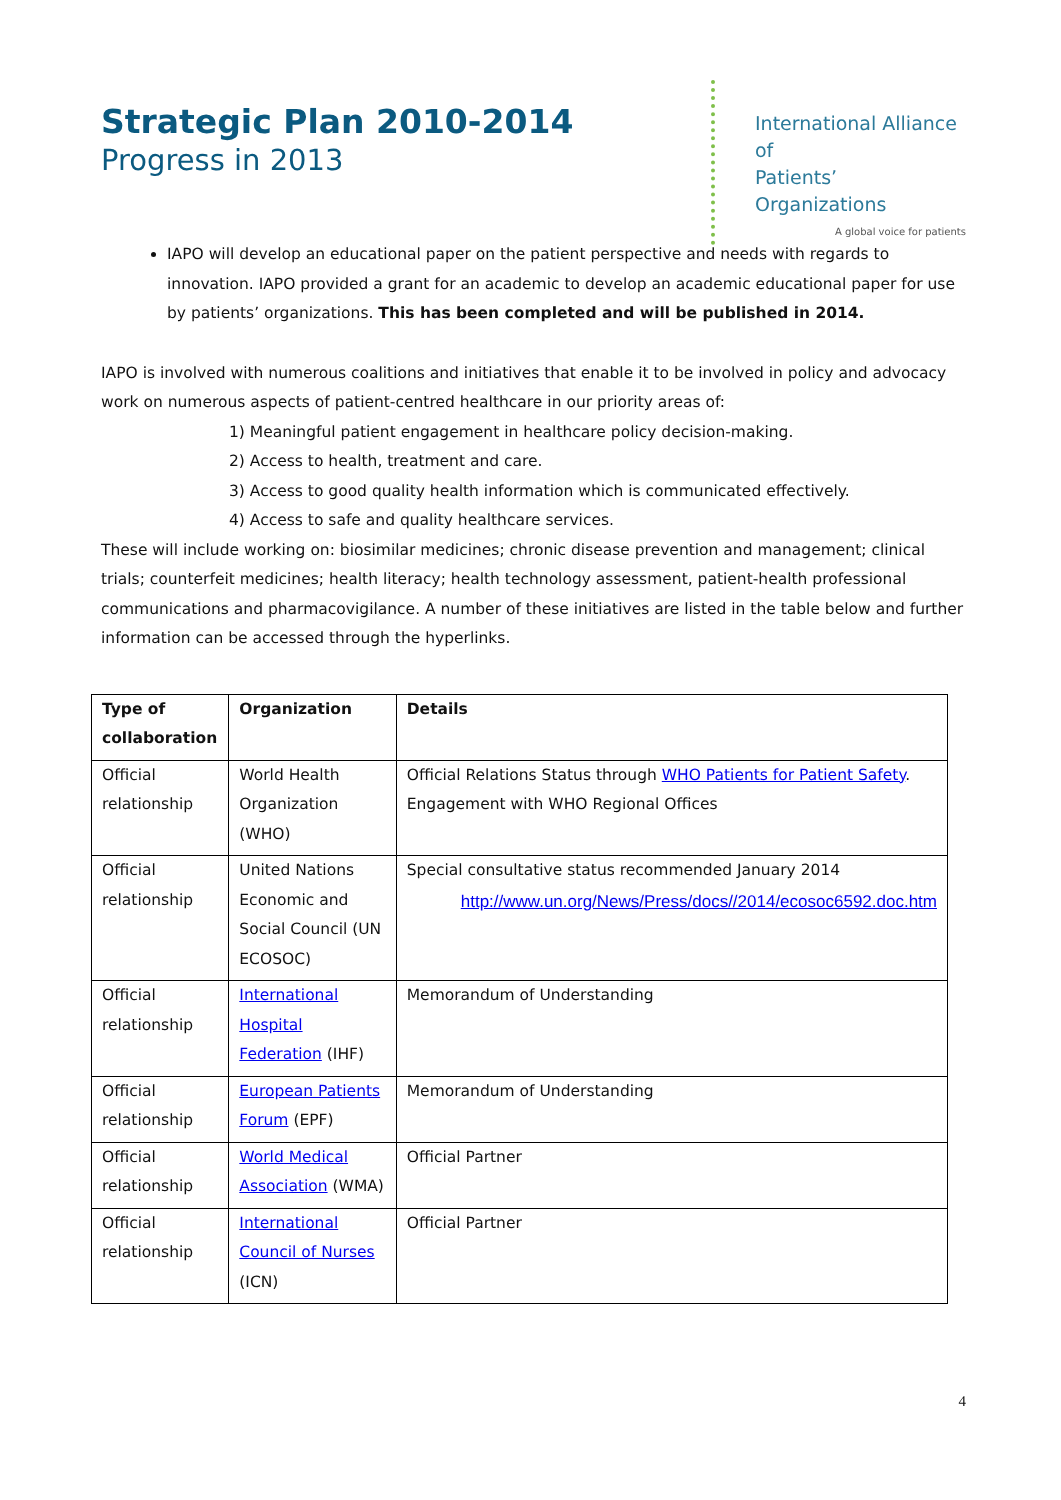Strategic Plan 2010-2014
Progress in 2013
International Alliance of
Patients’ Organizations
A global voice for patients
IAPO will develop an educational paper on the patient perspective and needs with regards to innovation. IAPO provided a grant for an academic to develop an academic educational paper for use by patients’ organizations. This has been completed and will be published in 2014.
IAPO is involved with numerous coalitions and initiatives that enable it to be involved in policy and advocacy work on numerous aspects of patient-centred healthcare in our priority areas of:
1) Meaningful patient engagement in healthcare policy decision-making.
2) Access to health, treatment and care.
3) Access to good quality health information which is communicated effectively.
4) Access to safe and quality healthcare services.
These will include working on: biosimilar medicines; chronic disease prevention and management; clinical trials; counterfeit medicines; health literacy; health technology assessment, patient-health professional communications and pharmacovigilance. A number of these initiatives are listed in the table below and further information can be accessed through the hyperlinks.
| Type of collaboration | Organization | Details |
| --- | --- | --- |
| Official relationship | World Health Organization (WHO) | Official Relations Status through WHO Patients for Patient Safety . Engagement with WHO Regional Offices |
| Official relationship | United Nations Economic and Social Council (UN ECOSOC) | Special consultative status recommended January 2014 http://www.un.org/News/Press/docs//2014/ecosoc6592.doc.htm |
| Official relationship | International Hospital Federation (IHF) | Memorandum of Understanding |
| Official relationship | European Patients Forum (EPF) | Memorandum of Understanding |
| Official relationship | World Medical Association (WMA) | Official Partner |
| Official relationship | International Council of Nurses (ICN) | Official Partner |
4